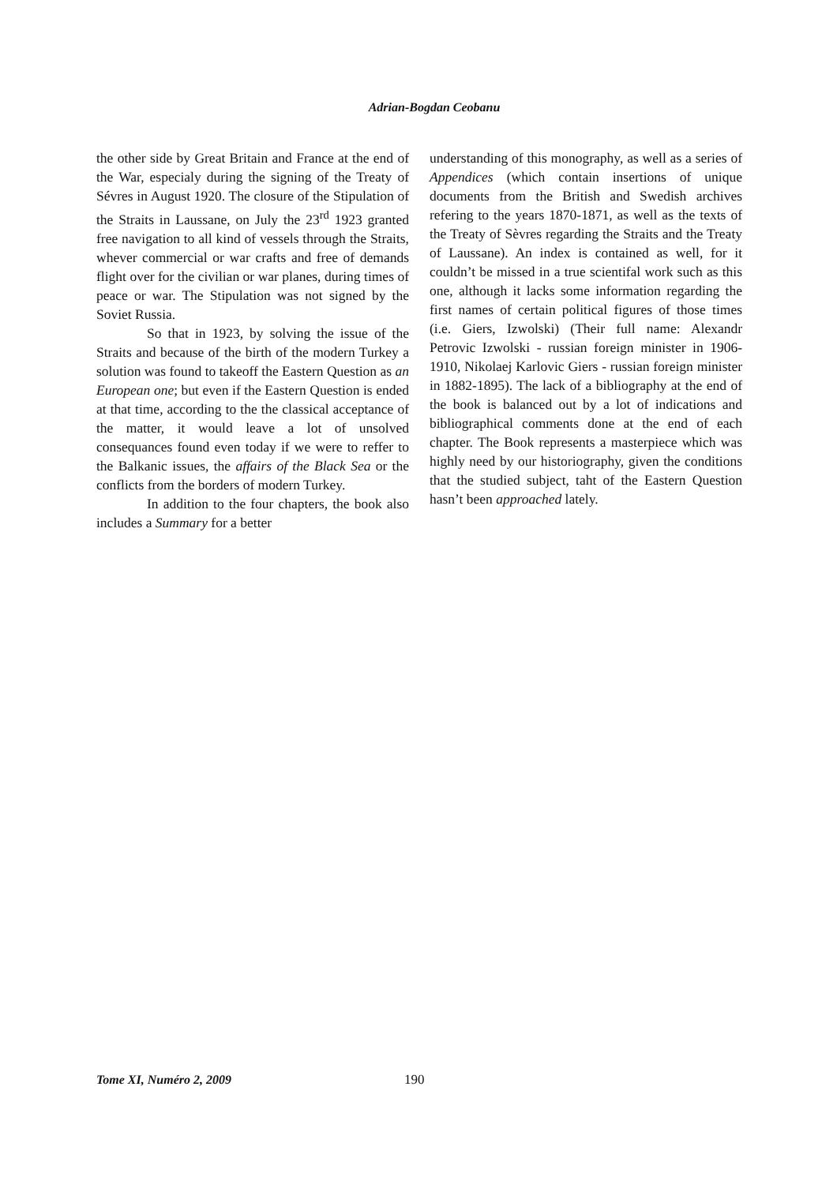Adrian-Bogdan Ceobanu
the other side by Great Britain and France at the end of the War, especialy during the signing of the Treaty of Sévres in August 1920. The closure of the Stipulation of the Straits in Laussane, on July the 23<sup>rd</sup> 1923 granted free navigation to all kind of vessels through the Straits, whever commercial or war crafts and free of demands flight over for the civilian or war planes, during times of peace or war. The Stipulation was not signed by the Soviet Russia.
So that in 1923, by solving the issue of the Straits and because of the birth of the modern Turkey a solution was found to takeoff the Eastern Question as an European one; but even if the Eastern Question is ended at that time, according to the the classical acceptance of the matter, it would leave a lot of unsolved consequances found even today if we were to reffer to the Balkanic issues, the affairs of the Black Sea or the conflicts from the borders of modern Turkey.
In addition to the four chapters, the book also includes a Summary for a better
understanding of this monography, as well as a series of Appendices (which contain insertions of unique documents from the British and Swedish archives refering to the years 1870-1871, as well as the texts of the Treaty of Sèvres regarding the Straits and the Treaty of Laussane). An index is contained as well, for it couldn’t be missed in a true scientifal work such as this one, although it lacks some information regarding the first names of certain political figures of those times (i.e. Giers, Izwolski) (Their full name: Alexandr Petrovic Izwolski - russian foreign minister in 1906-1910, Nikolaej Karlovic Giers - russian foreign minister in 1882-1895). The lack of a bibliography at the end of the book is balanced out by a lot of indications and bibliographical comments done at the end of each chapter. The Book represents a masterpiece which was highly need by our historiography, given the conditions that the studied subject, taht of the Eastern Question hasn’t been approached lately.
Tome XI, Numéro 2, 2009 190